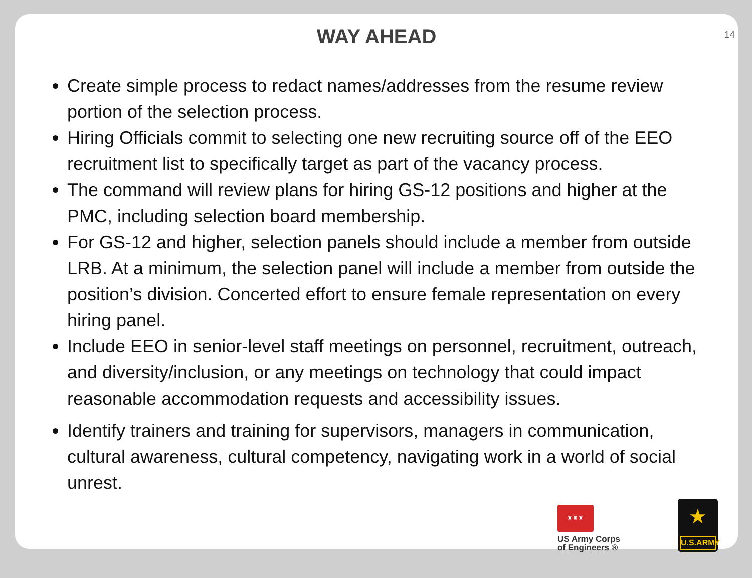WAY AHEAD
14
Create simple process to redact names/addresses from the resume review portion of the selection process.
Hiring Officials commit to selecting one new recruiting source off of the EEO recruitment list to specifically target as part of the vacancy process.
The command will review plans for hiring GS-12 positions and higher at the PMC, including selection board membership.
For GS-12 and higher, selection panels should include a member from outside LRB. At a minimum, the selection panel will include a member from outside the position’s division. Concerted effort to ensure female representation on every hiring panel.
Include EEO in senior-level staff meetings on personnel, recruitment, outreach, and diversity/inclusion, or any meetings on technology that could impact reasonable accommodation requests and accessibility issues.
Identify trainers and training for supervisors, managers in communication, cultural awareness, cultural competency, navigating work in a world of social unrest.
♜♜♜
US Army Corps
of Engineers ®
★
U.S.ARMY